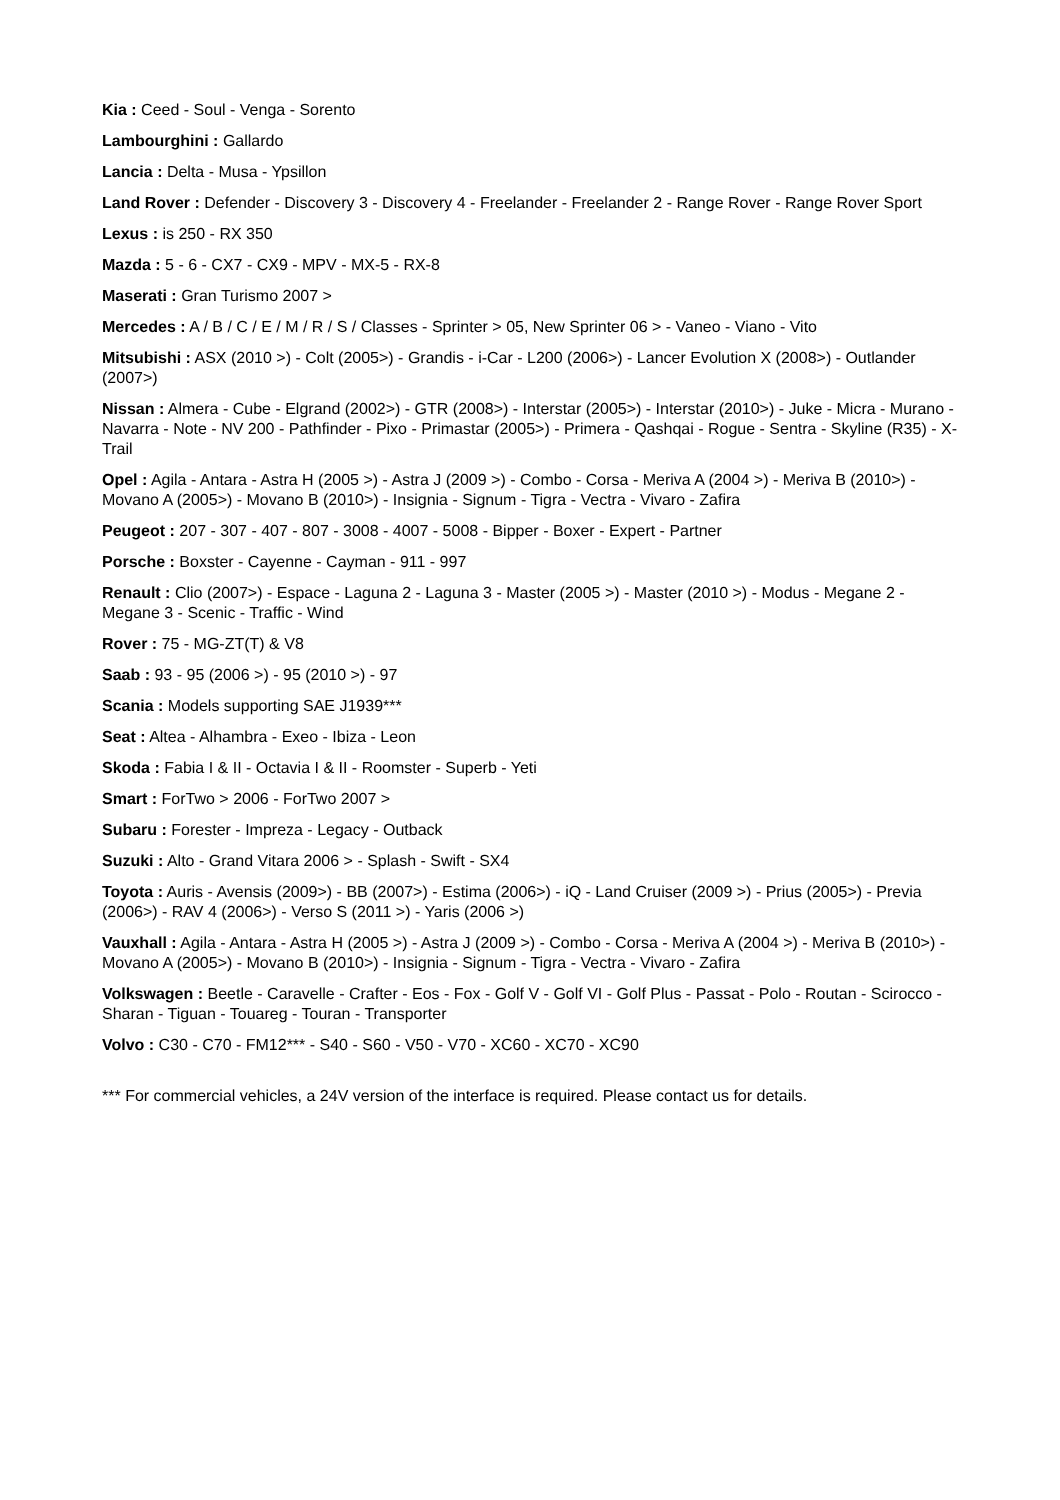Kia : Ceed - Soul - Venga - Sorento
Lambourghini : Gallardo
Lancia : Delta - Musa - Ypsillon
Land Rover : Defender - Discovery 3 - Discovery 4 - Freelander - Freelander 2 - Range Rover - Range Rover Sport
Lexus : is 250 - RX 350
Mazda : 5 - 6 - CX7 - CX9 - MPV - MX-5 - RX-8
Maserati : Gran Turismo 2007 >
Mercedes : A / B / C / E / M / R / S / Classes - Sprinter > 05, New Sprinter 06 > - Vaneo - Viano - Vito
Mitsubishi : ASX (2010 >) - Colt (2005>) - Grandis - i-Car - L200 (2006>) - Lancer Evolution X (2008>) - Outlander (2007>)
Nissan : Almera - Cube - Elgrand (2002>) - GTR (2008>) - Interstar (2005>) - Interstar (2010>) - Juke - Micra - Murano - Navarra - Note - NV 200 - Pathfinder - Pixo - Primastar (2005>) - Primera - Qashqai - Rogue - Sentra - Skyline (R35) - X-Trail
Opel : Agila - Antara - Astra H (2005 >) - Astra J (2009 >) - Combo - Corsa - Meriva A (2004 >) - Meriva B (2010>) - Movano A (2005>) - Movano B (2010>) - Insignia - Signum - Tigra - Vectra - Vivaro - Zafira
Peugeot : 207 - 307 - 407 - 807 - 3008 - 4007 - 5008 - Bipper - Boxer - Expert - Partner
Porsche : Boxster - Cayenne - Cayman - 911 - 997
Renault : Clio (2007>) - Espace - Laguna 2 - Laguna 3 - Master (2005 >) - Master (2010 >) - Modus - Megane 2 - Megane 3 - Scenic - Traffic - Wind
Rover : 75 - MG-ZT(T) & V8
Saab : 93 - 95 (2006 >) - 95 (2010 >) - 97
Scania : Models supporting SAE J1939***
Seat : Altea - Alhambra - Exeo - Ibiza - Leon
Skoda : Fabia I & II - Octavia I & II - Roomster - Superb - Yeti
Smart : ForTwo > 2006 - ForTwo 2007 >
Subaru : Forester - Impreza - Legacy - Outback
Suzuki : Alto - Grand Vitara 2006 > - Splash - Swift - SX4
Toyota : Auris - Avensis (2009>) - BB (2007>) - Estima (2006>) - iQ - Land Cruiser (2009 >) - Prius (2005>) - Previa (2006>) - RAV 4 (2006>) - Verso S (2011 >) - Yaris (2006 >)
Vauxhall : Agila - Antara - Astra H (2005 >) - Astra J (2009 >) - Combo - Corsa - Meriva A (2004 >) - Meriva B (2010>) - Movano A (2005>) - Movano B (2010>) - Insignia - Signum - Tigra - Vectra - Vivaro - Zafira
Volkswagen : Beetle - Caravelle - Crafter - Eos - Fox - Golf V - Golf VI - Golf Plus - Passat - Polo - Routan - Scirocco - Sharan - Tiguan - Touareg - Touran - Transporter
Volvo : C30 - C70 - FM12*** - S40 - S60 - V50 - V70 - XC60 - XC70 - XC90
*** For commercial vehicles, a 24V version of the interface is required. Please contact us for details.